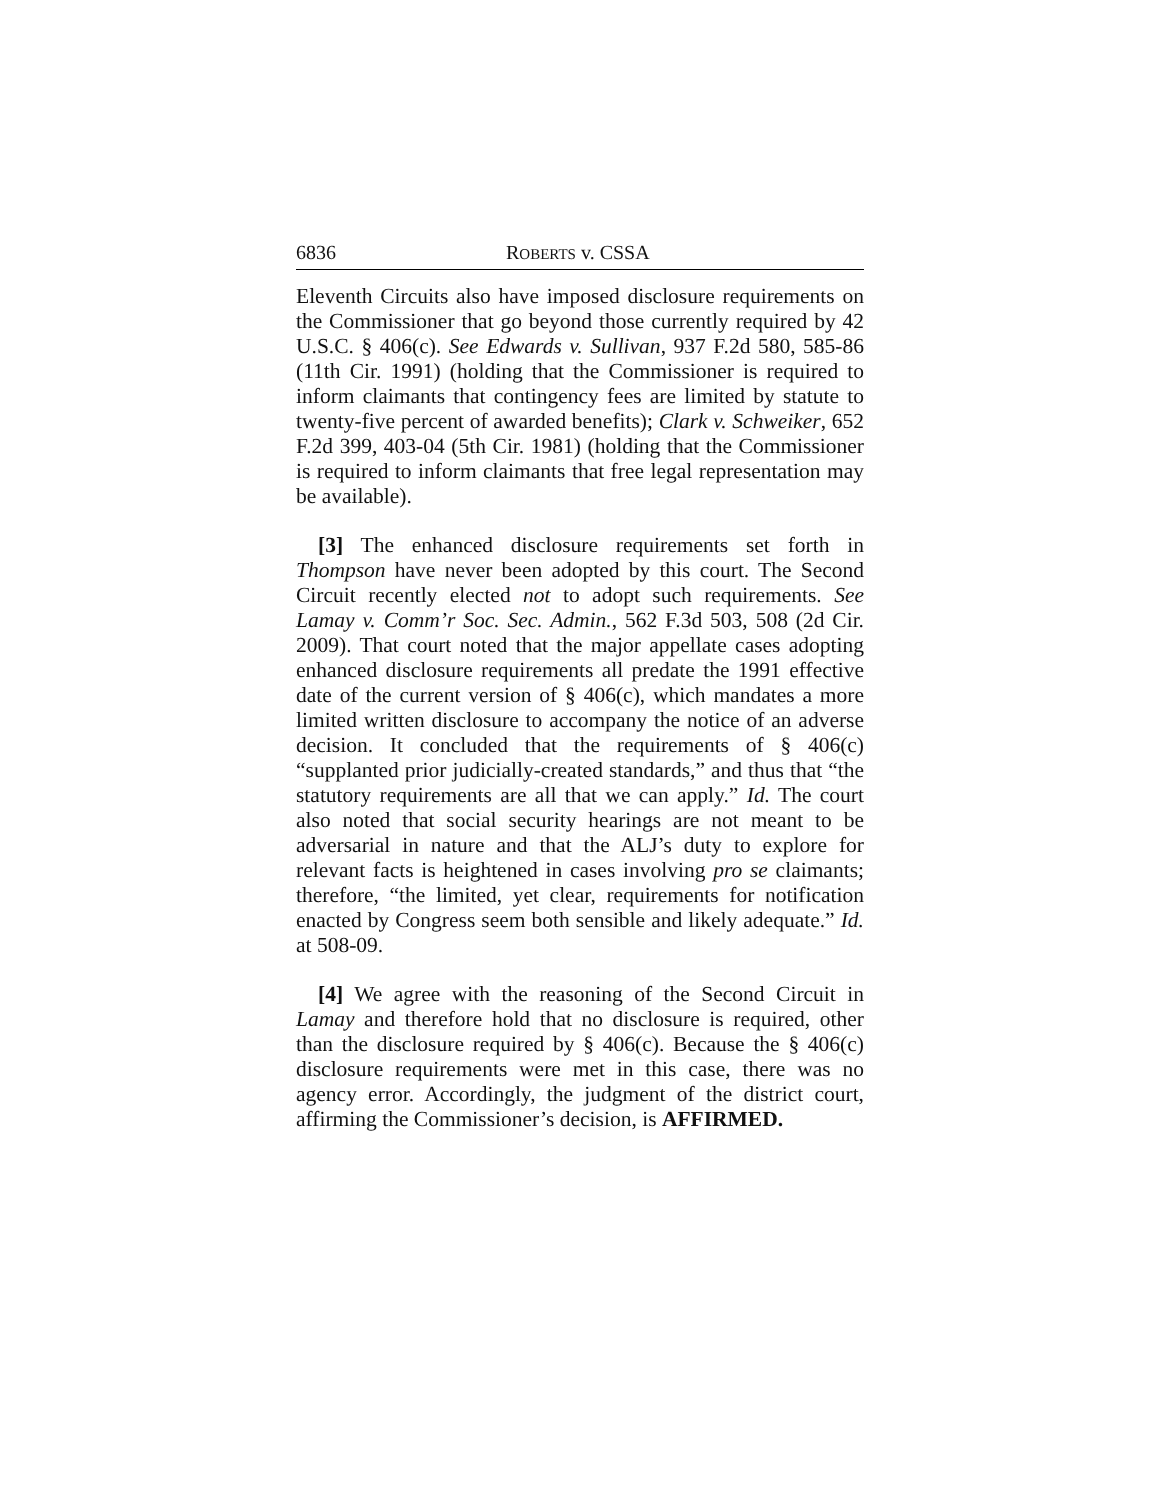6836 ROBERTS v. CSSA
Eleventh Circuits also have imposed disclosure requirements on the Commissioner that go beyond those currently required by 42 U.S.C. § 406(c). See Edwards v. Sullivan, 937 F.2d 580, 585-86 (11th Cir. 1991) (holding that the Commissioner is required to inform claimants that contingency fees are limited by statute to twenty-five percent of awarded benefits); Clark v. Schweiker, 652 F.2d 399, 403-04 (5th Cir. 1981) (holding that the Commissioner is required to inform claimants that free legal representation may be available).
[3] The enhanced disclosure requirements set forth in Thompson have never been adopted by this court. The Second Circuit recently elected not to adopt such requirements. See Lamay v. Comm’r Soc. Sec. Admin., 562 F.3d 503, 508 (2d Cir. 2009). That court noted that the major appellate cases adopting enhanced disclosure requirements all predate the 1991 effective date of the current version of § 406(c), which mandates a more limited written disclosure to accompany the notice of an adverse decision. It concluded that the requirements of § 406(c) “supplanted prior judicially-created standards,” and thus that “the statutory requirements are all that we can apply.” Id. The court also noted that social security hearings are not meant to be adversarial in nature and that the ALJ’s duty to explore for relevant facts is heightened in cases involving pro se claimants; therefore, “the limited, yet clear, requirements for notification enacted by Congress seem both sensible and likely adequate.” Id. at 508-09.
[4] We agree with the reasoning of the Second Circuit in Lamay and therefore hold that no disclosure is required, other than the disclosure required by § 406(c). Because the § 406(c) disclosure requirements were met in this case, there was no agency error. Accordingly, the judgment of the district court, affirming the Commissioner’s decision, is AFFIRMED.